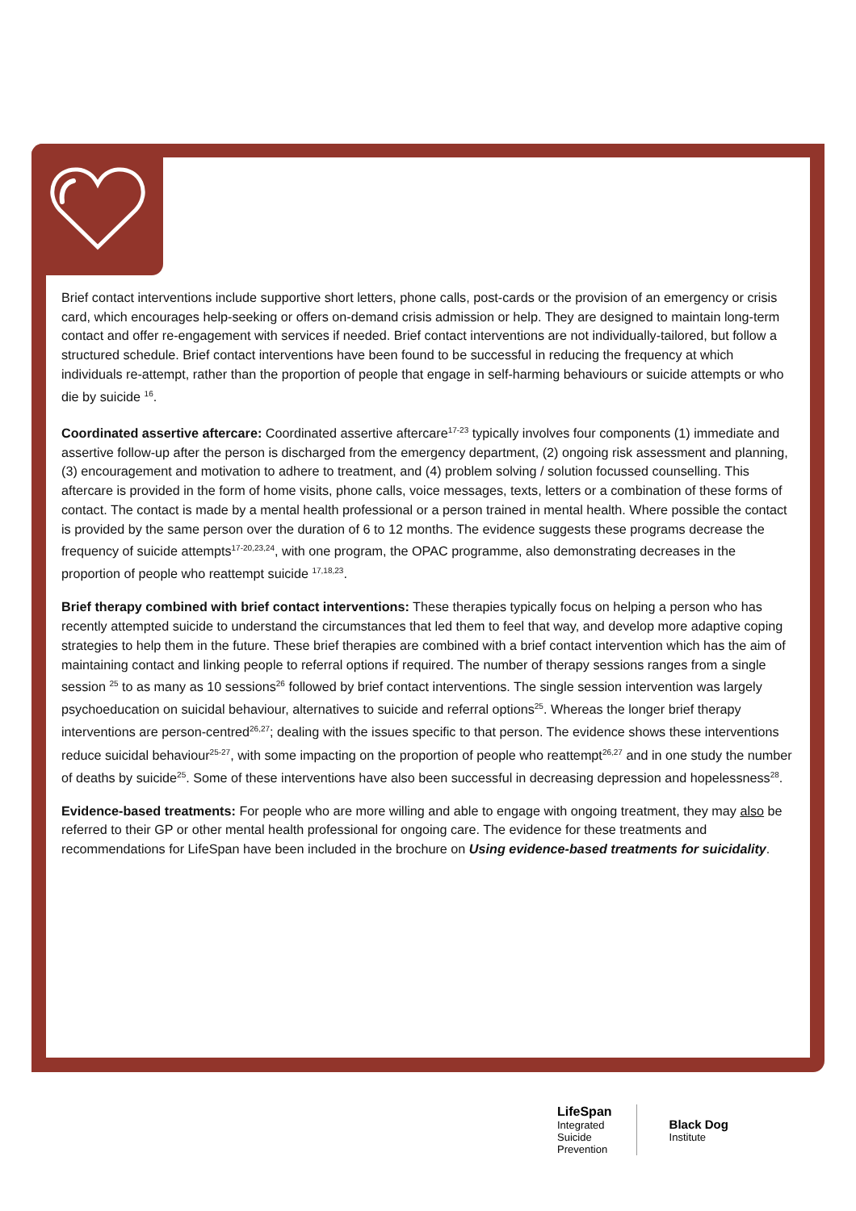Brief contact interventions include supportive short letters, phone calls, post-cards or the provision of an emergency or crisis card, which encourages help-seeking or offers on-demand crisis admission or help. They are designed to maintain long-term contact and offer re-engagement with services if needed. Brief contact interventions are not individually-tailored, but follow a structured schedule. Brief contact interventions have been found to be successful in reducing the frequency at which individuals re-attempt, rather than the proportion of people that engage in self-harming behaviours or suicide attempts or who die by suicide <sup>16</sup>.
Coordinated assertive aftercare: Coordinated assertive aftercare<sup>17-23</sup> typically involves four components (1) immediate and assertive follow-up after the person is discharged from the emergency department, (2) ongoing risk assessment and planning, (3) encouragement and motivation to adhere to treatment, and (4) problem solving / solution focussed counselling. This aftercare is provided in the form of home visits, phone calls, voice messages, texts, letters or a combination of these forms of contact. The contact is made by a mental health professional or a person trained in mental health. Where possible the contact is provided by the same person over the duration of 6 to 12 months. The evidence suggests these programs decrease the frequency of suicide attempts<sup>17-20,23,24</sup>, with one program, the OPAC programme, also demonstrating decreases in the proportion of people who reattempt suicide <sup>17,18,23</sup>.
Brief therapy combined with brief contact interventions: These therapies typically focus on helping a person who has recently attempted suicide to understand the circumstances that led them to feel that way, and develop more adaptive coping strategies to help them in the future. These brief therapies are combined with a brief contact intervention which has the aim of maintaining contact and linking people to referral options if required. The number of therapy sessions ranges from a single session <sup>25</sup> to as many as 10 sessions<sup>26</sup> followed by brief contact interventions. The single session intervention was largely psychoeducation on suicidal behaviour, alternatives to suicide and referral options<sup>25</sup>. Whereas the longer brief therapy interventions are person-centred<sup>26,27</sup>; dealing with the issues specific to that person. The evidence shows these interventions reduce suicidal behaviour<sup>25-27</sup>, with some impacting on the proportion of people who reattempt<sup>26,27</sup> and in one study the number of deaths by suicide<sup>25</sup>. Some of these interventions have also been successful in decreasing depression and hopelessness<sup>28</sup>.
Evidence-based treatments: For people who are more willing and able to engage with ongoing treatment, they may also be referred to their GP or other mental health professional for ongoing care. The evidence for these treatments and recommendations for LifeSpan have been included in the brochure on Using evidence-based treatments for suicidality.
LifeSpan
Integrated
Suicide
Prevention
Black Dog
Institute